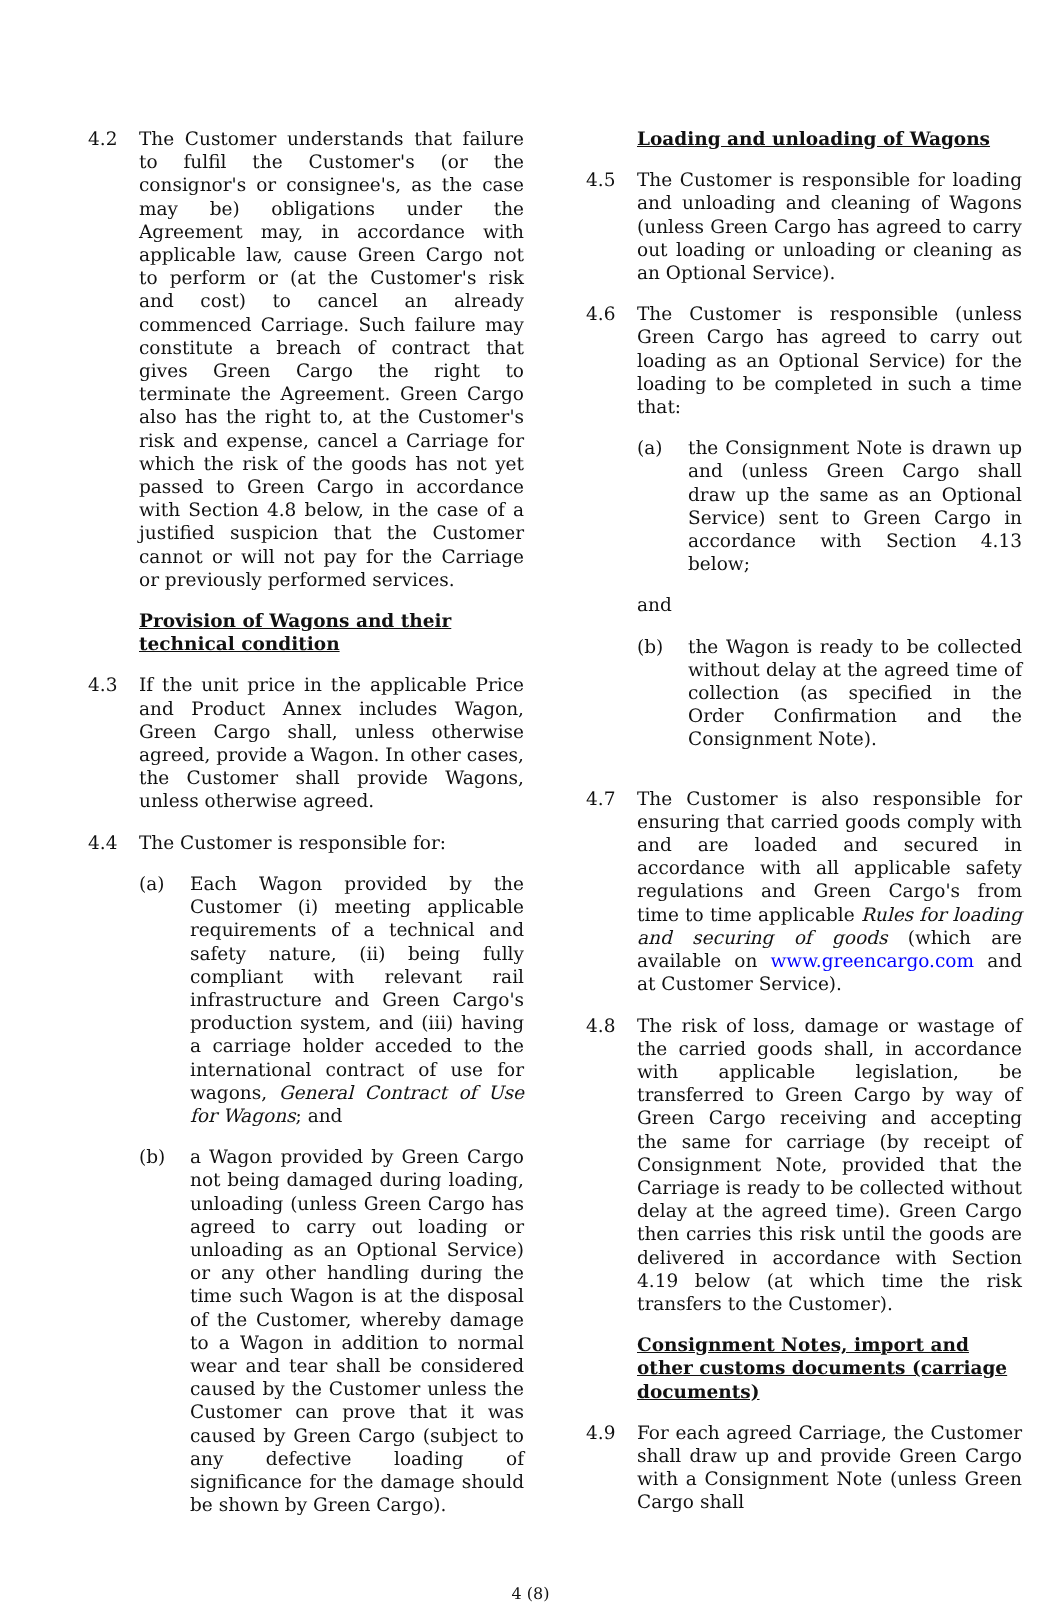4.2 The Customer understands that failure to fulfil the Customer's (or the consignor's or consignee's, as the case may be) obligations under the Agreement may, in accordance with applicable law, cause Green Cargo not to perform or (at the Customer's risk and cost) to cancel an already commenced Carriage. Such failure may constitute a breach of contract that gives Green Cargo the right to terminate the Agreement. Green Cargo also has the right to, at the Customer's risk and expense, cancel a Carriage for which the risk of the goods has not yet passed to Green Cargo in accordance with Section 4.8 below, in the case of a justified suspicion that the Customer cannot or will not pay for the Carriage or previously performed services.
Provision of Wagons and their technical condition
4.3 If the unit price in the applicable Price and Product Annex includes Wagon, Green Cargo shall, unless otherwise agreed, provide a Wagon. In other cases, the Customer shall provide Wagons, unless otherwise agreed.
4.4 The Customer is responsible for:
(a) Each Wagon provided by the Customer (i) meeting applicable requirements of a technical and safety nature, (ii) being fully compliant with relevant rail infrastructure and Green Cargo's production system, and (iii) having a carriage holder acceded to the international contract of use for wagons, General Contract of Use for Wagons; and
(b) a Wagon provided by Green Cargo not being damaged during loading, unloading (unless Green Cargo has agreed to carry out loading or unloading as an Optional Service) or any other handling during the time such Wagon is at the disposal of the Customer, whereby damage to a Wagon in addition to normal wear and tear shall be considered caused by the Customer unless the Customer can prove that it was caused by Green Cargo (subject to any defective loading of significance for the damage should be shown by Green Cargo).
Loading and unloading of Wagons
4.5 The Customer is responsible for loading and unloading and cleaning of Wagons (unless Green Cargo has agreed to carry out loading or unloading or cleaning as an Optional Service).
4.6 The Customer is responsible (unless Green Cargo has agreed to carry out loading as an Optional Service) for the loading to be completed in such a time that:
(a) the Consignment Note is drawn up and (unless Green Cargo shall draw up the same as an Optional Service) sent to Green Cargo in accordance with Section 4.13 below;
and
(b) the Wagon is ready to be collected without delay at the agreed time of collection (as specified in the Order Confirmation and the Consignment Note).
4.7 The Customer is also responsible for ensuring that carried goods comply with and are loaded and secured in accordance with all applicable safety regulations and Green Cargo's from time to time applicable Rules for loading and securing of goods (which are available on www.greencargo.com and at Customer Service).
4.8 The risk of loss, damage or wastage of the carried goods shall, in accordance with applicable legislation, be transferred to Green Cargo by way of Green Cargo receiving and accepting the same for carriage (by receipt of Consignment Note, provided that the Carriage is ready to be collected without delay at the agreed time). Green Cargo then carries this risk until the goods are delivered in accordance with Section 4.19 below (at which time the risk transfers to the Customer).
Consignment Notes, import and other customs documents (carriage documents)
4.9 For each agreed Carriage, the Customer shall draw up and provide Green Cargo with a Consignment Note (unless Green Cargo shall
4 (8)